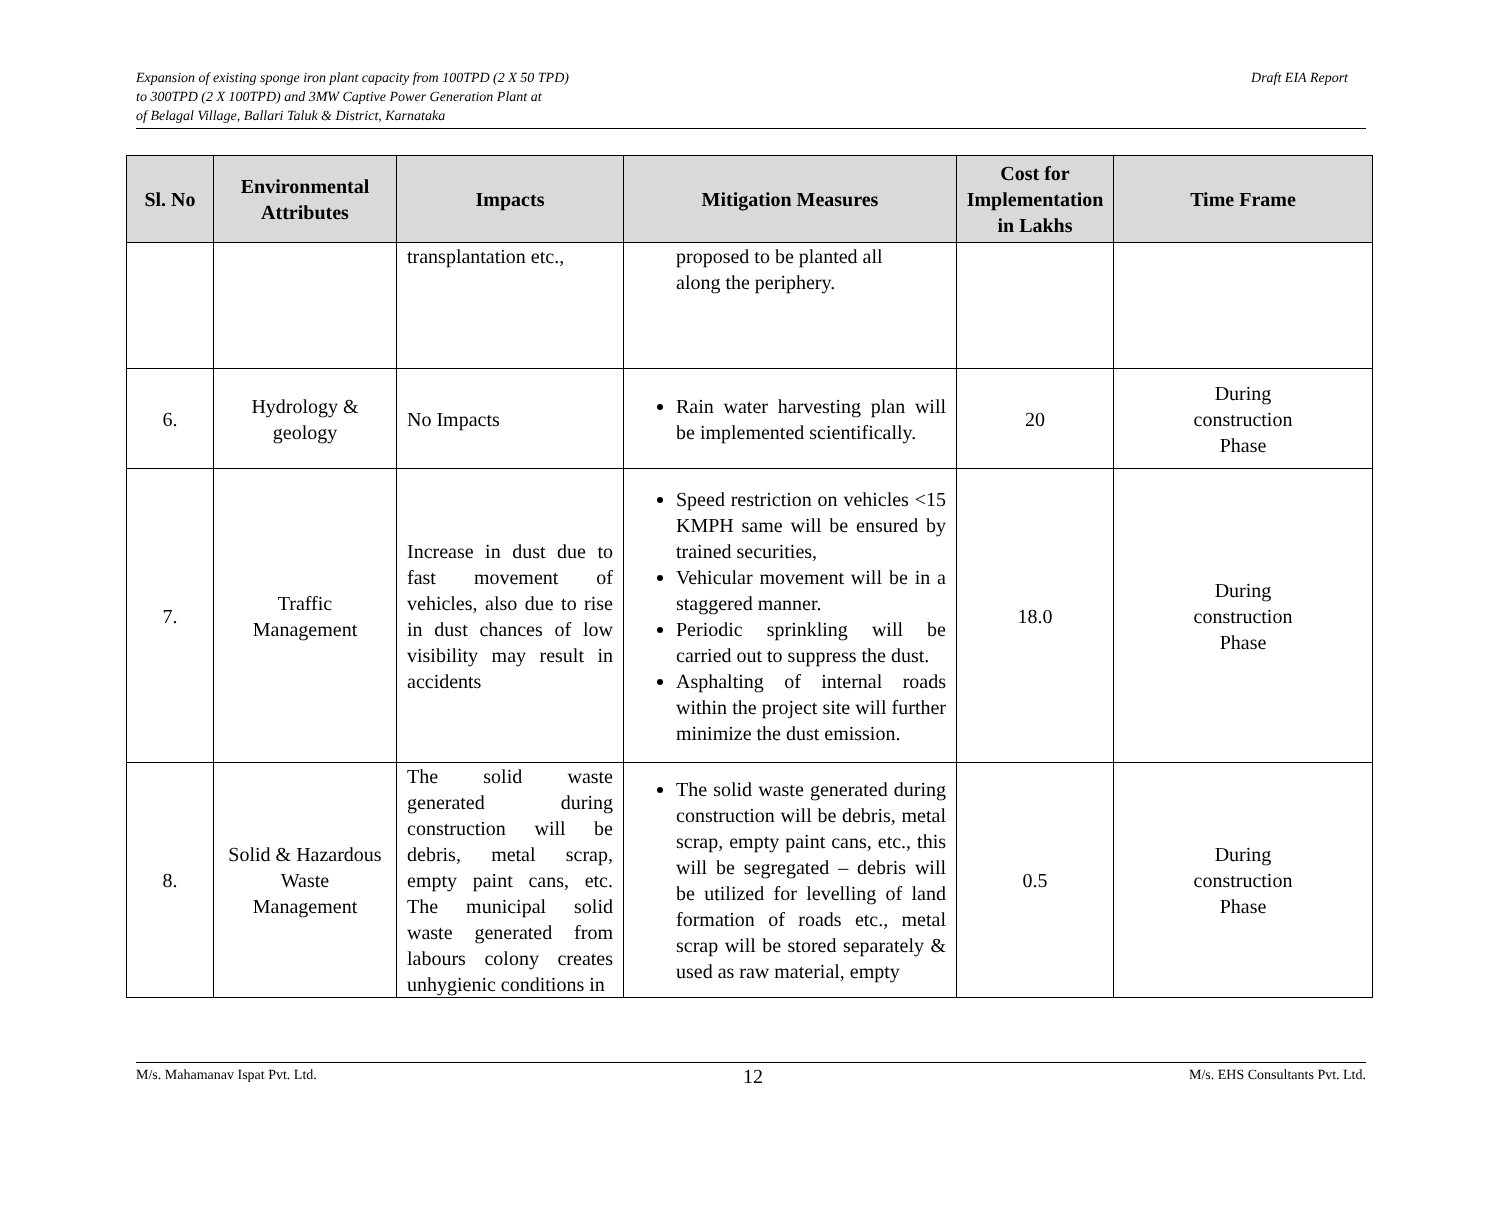Expansion of existing sponge iron plant capacity from 100TPD (2 X 50 TPD)
to 300TPD (2 X 100TPD) and 3MW Captive Power Generation Plant at
of Belagal Village, Ballari Taluk & District, Karnataka
Draft EIA Report
| Sl. No | Environmental Attributes | Impacts | Mitigation Measures | Cost for Implementation in Lakhs | Time Frame |
| --- | --- | --- | --- | --- | --- |
| | | transplantation etc., | proposed to be planted all along the periphery. | | |
| 6. | Hydrology & geology | No Impacts | Rain water harvesting plan will be implemented scientifically. | 20 | During construction Phase |
| 7. | Traffic Management | Increase in dust due to fast movement of vehicles, also due to rise in dust chances of low visibility may result in accidents | Speed restriction on vehicles <15 KMPH same will be ensured by trained securities, Vehicular movement will be in a staggered manner. Periodic sprinkling will be carried out to suppress the dust. Asphalting of internal roads within the project site will further minimize the dust emission. | 18.0 | During construction Phase |
| 8. | Solid & Hazardous Waste Management | The solid waste generated during construction will be debris, metal scrap, empty paint cans, etc. The municipal solid waste generated from labours colony creates unhygienic conditions in | The solid waste generated during construction will be debris, metal scrap, empty paint cans, etc., this will be segregated – debris will be utilized for levelling of land formation of roads etc., metal scrap will be stored separately & used as raw material, empty | 0.5 | During construction Phase |
M/s. Mahamanav Ispat Pvt. Ltd.
12
M/s. EHS Consultants Pvt. Ltd.